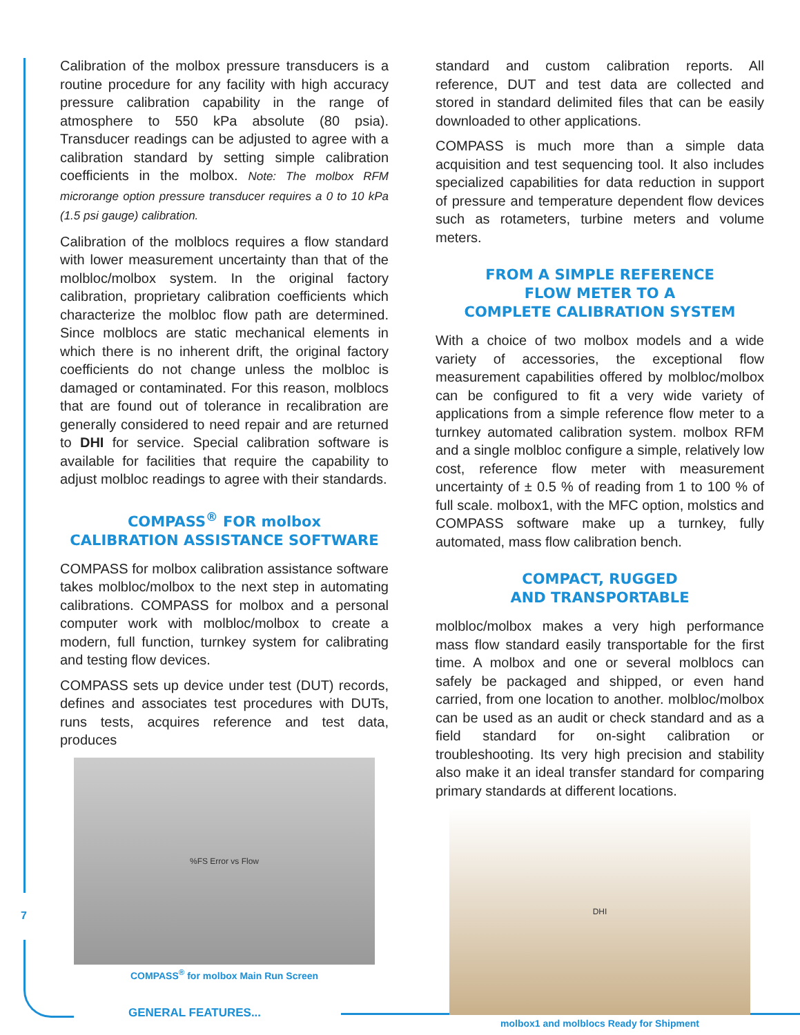Calibration of the molbox pressure transducers is a routine procedure for any facility with high accuracy pressure calibration capability in the range of atmosphere to 550 kPa absolute (80 psia). Transducer readings can be adjusted to agree with a calibration standard by setting simple calibration coefficients in the molbox. Note: The molbox RFM microrange option pressure transducer requires a 0 to 10 kPa (1.5 psi gauge) calibration.
Calibration of the molblocs requires a flow standard with lower measurement uncertainty than that of the molbloc/molbox system. In the original factory calibration, proprietary calibration coefficients which characterize the molbloc flow path are determined. Since molblocs are static mechanical elements in which there is no inherent drift, the original factory coefficients do not change unless the molbloc is damaged or contaminated. For this reason, molblocs that are found out of tolerance in recalibration are generally considered to need repair and are returned to DHI for service. Special calibration software is available for facilities that require the capability to adjust molbloc readings to agree with their standards.
COMPASS<sup>®</sup> FOR molbox
CALIBRATION ASSISTANCE SOFTWARE
COMPASS for molbox calibration assistance software takes molbloc/molbox to the next step in automating calibrations. COMPASS for molbox and a personal computer work with molbloc/molbox to create a modern, full function, turnkey system for calibrating and testing flow devices.
COMPASS sets up device under test (DUT) records, defines and associates test procedures with DUTs, runs tests, acquires reference and test data, produces
%FS Error vs Flow
COMPASS<sup>®</sup> for molbox Main Run Screen
standard and custom calibration reports. All reference, DUT and test data are collected and stored in standard delimited files that can be easily downloaded to other applications.
COMPASS is much more than a simple data acquisition and test sequencing tool. It also includes specialized capabilities for data reduction in support of pressure and temperature dependent flow devices such as rotameters, turbine meters and volume meters.
FROM A SIMPLE REFERENCE
FLOW METER TO A
COMPLETE CALIBRATION SYSTEM
With a choice of two molbox models and a wide variety of accessories, the exceptional flow measurement capabilities offered by molbloc/molbox can be configured to fit a very wide variety of applications from a simple reference flow meter to a turnkey automated calibration system. molbox RFM and a single molbloc configure a simple, relatively low cost, reference flow meter with measurement uncertainty of ± 0.5 % of reading from 1 to 100 % of full scale. molbox1, with the MFC option, molstics and COMPASS software make up a turnkey, fully automated, mass flow calibration bench.
COMPACT, RUGGED
AND TRANSPORTABLE
molbloc/molbox makes a very high performance mass flow standard easily transportable for the first time. A molbox and one or several molblocs can safely be packaged and shipped, or even hand carried, from one location to another. molbloc/molbox can be used as an audit or check standard and as a field standard for on-sight calibration or troubleshooting. Its very high precision and stability also make it an ideal transfer standard for comparing primary standards at different locations.
DHI
molbox1 and molblocs Ready for Shipment
7
GENERAL FEATURES...